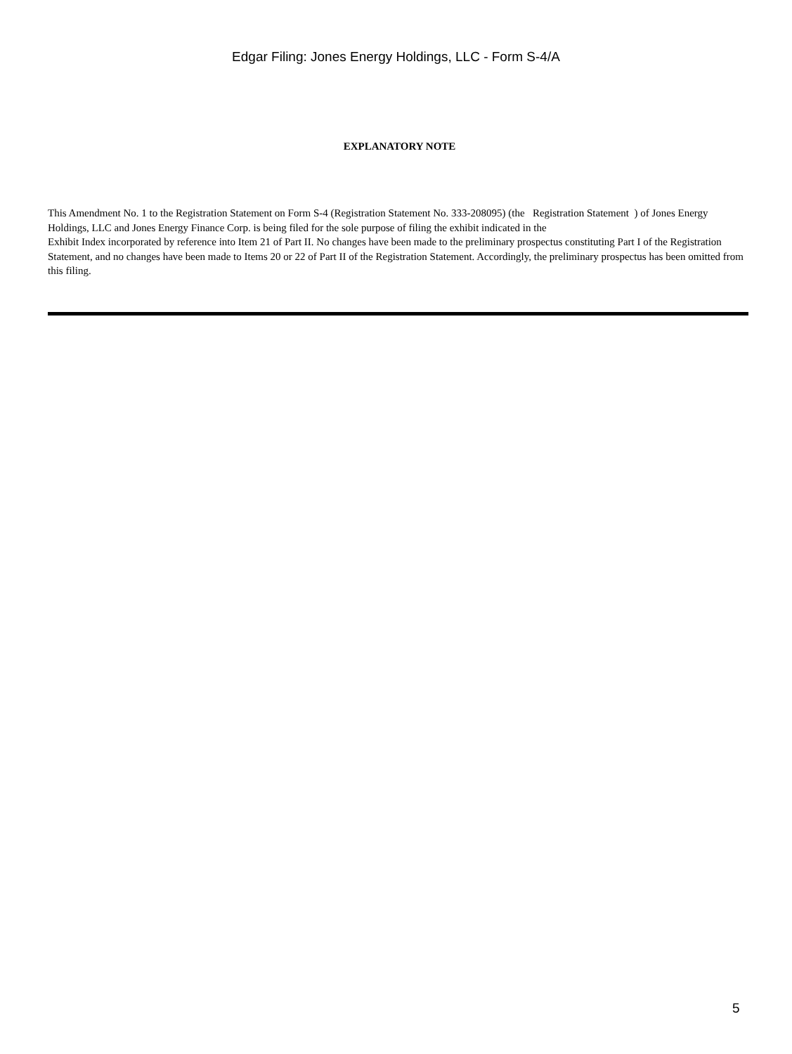Edgar Filing: Jones Energy Holdings, LLC - Form S-4/A
EXPLANATORY NOTE
This Amendment No. 1 to the Registration Statement on Form S-4 (Registration Statement No. 333-208095) (the Registration Statement ) of Jones Energy Holdings, LLC and Jones Energy Finance Corp. is being filed for the sole purpose of filing the exhibit indicated in the
Exhibit Index incorporated by reference into Item 21 of Part II. No changes have been made to the preliminary prospectus constituting Part I of the Registration Statement, and no changes have been made to Items 20 or 22 of Part II of the Registration Statement. Accordingly, the preliminary prospectus has been omitted from this filing.
5